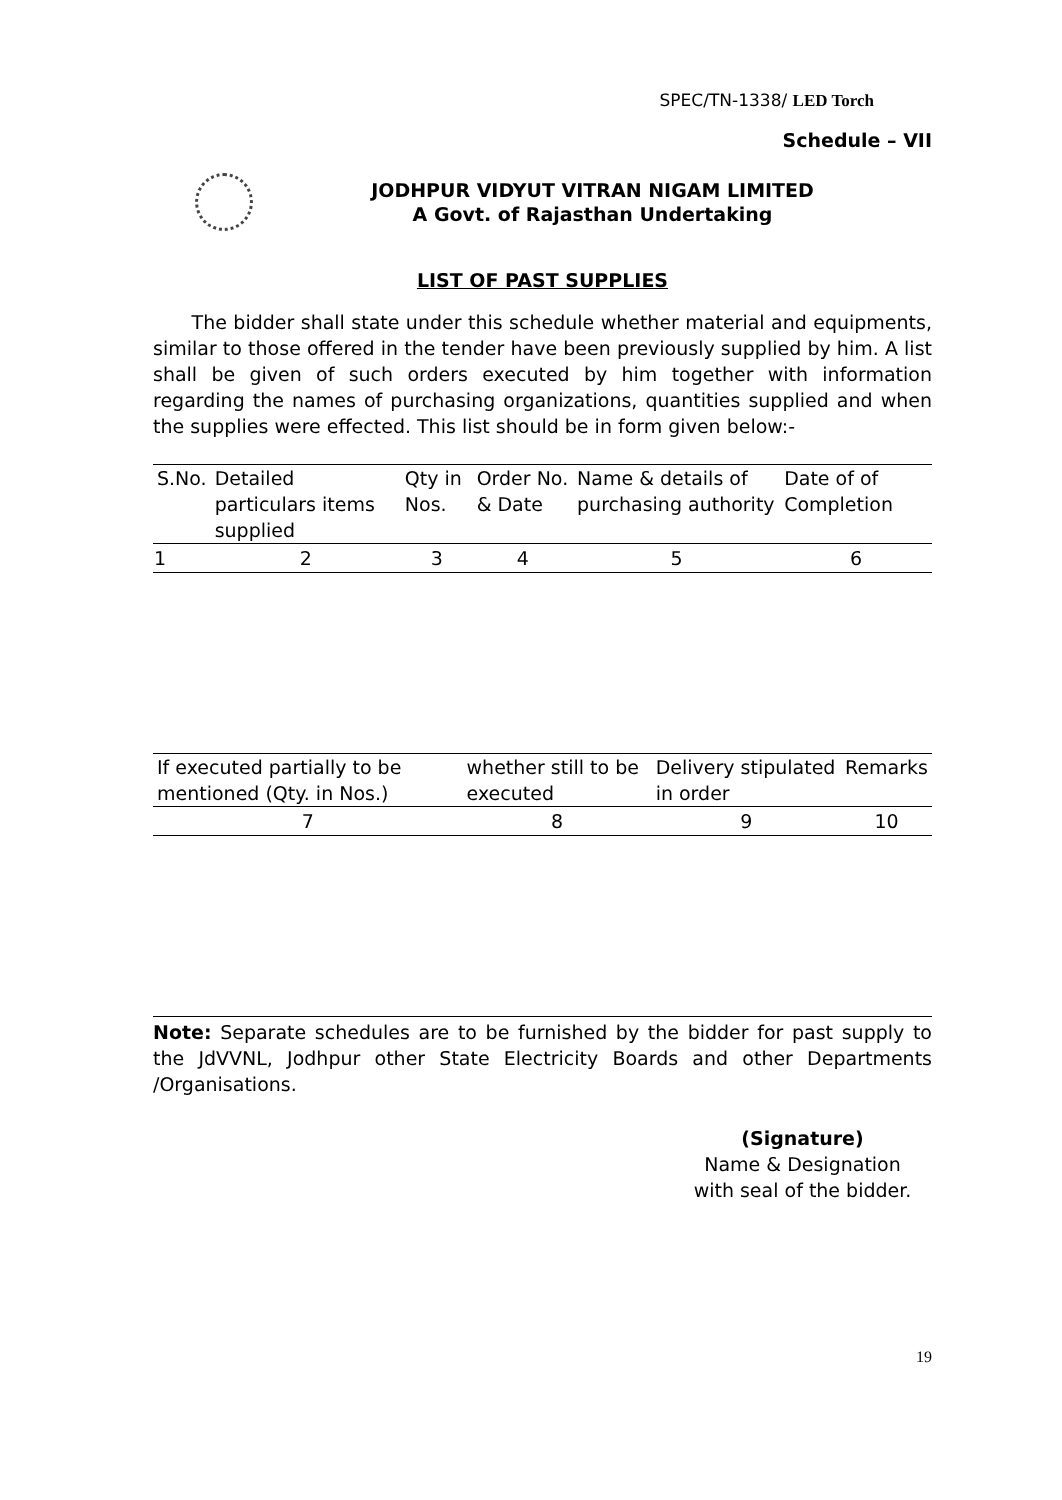SPEC/TN-1338/ LED Torch
Schedule – VII
JODHPUR VIDYUT VITRAN NIGAM LIMITED
A Govt. of Rajasthan Undertaking
LIST OF PAST SUPPLIES
The bidder shall state under this schedule whether material and equipments, similar to those offered in the tender have been previously supplied by him. A list shall be given of such orders executed by him together with information regarding the names of purchasing organizations, quantities supplied and when the supplies were effected. This list should be in form given below:-
| S.No. | Detailed particulars items supplied | Qty in Nos. | Order No. & Date | Name & details of purchasing authority | Date of of Completion |
| --- | --- | --- | --- | --- | --- |
| 1 | 2 | 3 | 4 | 5 | 6 |
| If executed partially to be mentioned (Qty. in Nos.) | whether still to be executed | Delivery stipulated in order | Remarks |
| --- | --- | --- | --- |
| 7 | 8 | 9 | 10 |
Note: Separate schedules are to be furnished by the bidder for past supply to the JdVVNL, Jodhpur other State Electricity Boards and other Departments /Organisations.
(Signature)
Name & Designation
with seal of the bidder.
19